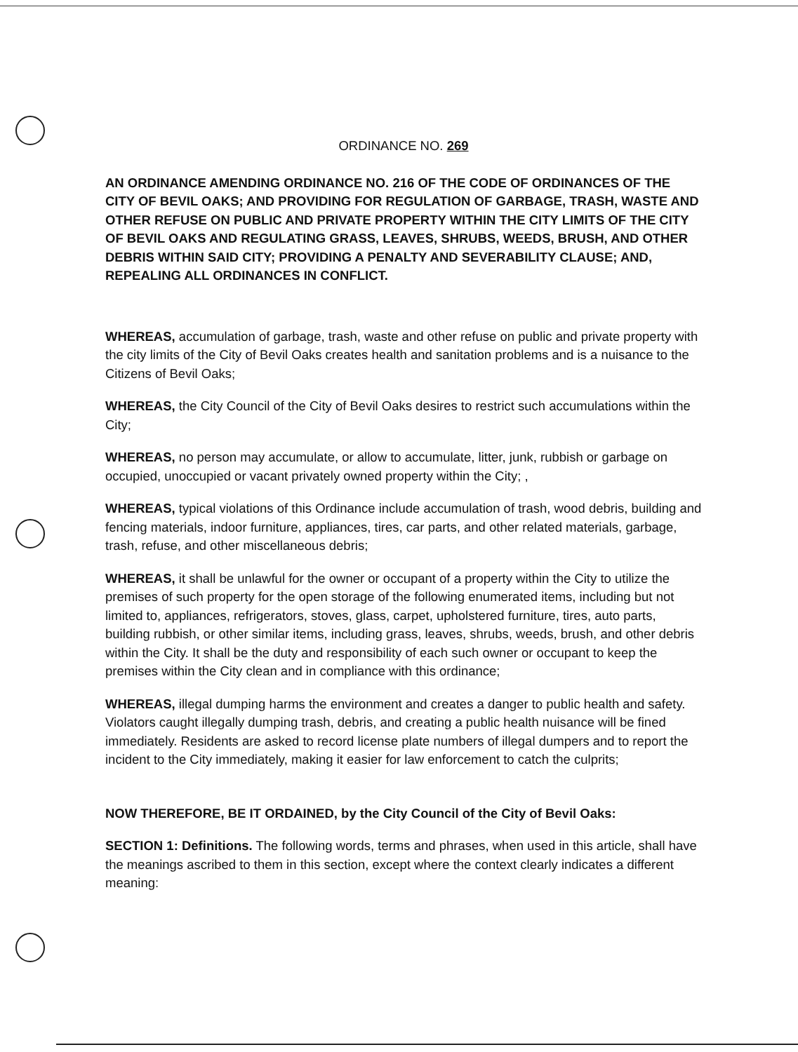ORDINANCE NO. 269
AN ORDINANCE AMENDING ORDINANCE NO. 216 OF THE CODE OF ORDINANCES OF THE CITY OF BEVIL OAKS; AND PROVIDING FOR REGULATION OF GARBAGE, TRASH, WASTE AND OTHER REFUSE ON PUBLIC AND PRIVATE PROPERTY WITHIN THE CITY LIMITS OF THE CITY OF BEVIL OAKS AND REGULATING GRASS, LEAVES, SHRUBS, WEEDS, BRUSH, AND OTHER DEBRIS WITHIN SAID CITY; PROVIDING A PENALTY AND SEVERABILITY CLAUSE; AND, REPEALING ALL ORDINANCES IN CONFLICT.
WHEREAS, accumulation of garbage, trash, waste and other refuse on public and private property with the city limits of the City of Bevil Oaks creates health and sanitation problems and is a nuisance to the Citizens of Bevil Oaks;
WHEREAS, the City Council of the City of Bevil Oaks desires to restrict such accumulations within the City;
WHEREAS, no person may accumulate, or allow to accumulate, litter, junk, rubbish or garbage on occupied, unoccupied or vacant privately owned property within the City; ,
WHEREAS, typical violations of this Ordinance include accumulation of trash, wood debris, building and fencing materials, indoor furniture, appliances, tires, car parts, and other related materials, garbage, trash, refuse, and other miscellaneous debris;
WHEREAS, it shall be unlawful for the owner or occupant of a property within the City to utilize the premises of such property for the open storage of the following enumerated items, including but not limited to, appliances, refrigerators, stoves, glass, carpet, upholstered furniture, tires, auto parts, building rubbish, or other similar items, including grass, leaves, shrubs, weeds, brush, and other debris within the City. It shall be the duty and responsibility of each such owner or occupant to keep the premises within the City clean and in compliance with this ordinance;
WHEREAS, illegal dumping harms the environment and creates a danger to public health and safety. Violators caught illegally dumping trash, debris, and creating a public health nuisance will be fined immediately. Residents are asked to record license plate numbers of illegal dumpers and to report the incident to the City immediately, making it easier for law enforcement to catch the culprits;
NOW THEREFORE, BE IT ORDAINED, by the City Council of the City of Bevil Oaks:
SECTION 1: Definitions. The following words, terms and phrases, when used in this article, shall have the meanings ascribed to them in this section, except where the context clearly indicates a different meaning: